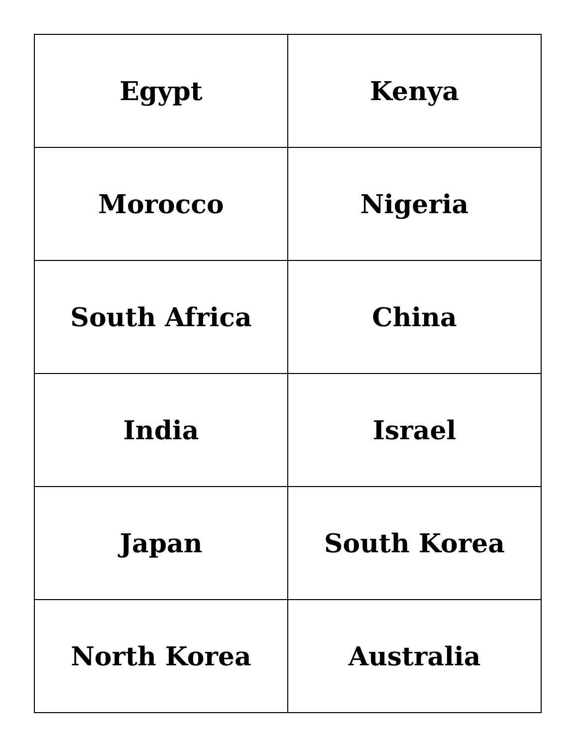| Egypt | Kenya |
| Morocco | Nigeria |
| South Africa | China |
| India | Israel |
| Japan | South Korea |
| North Korea | Australia |